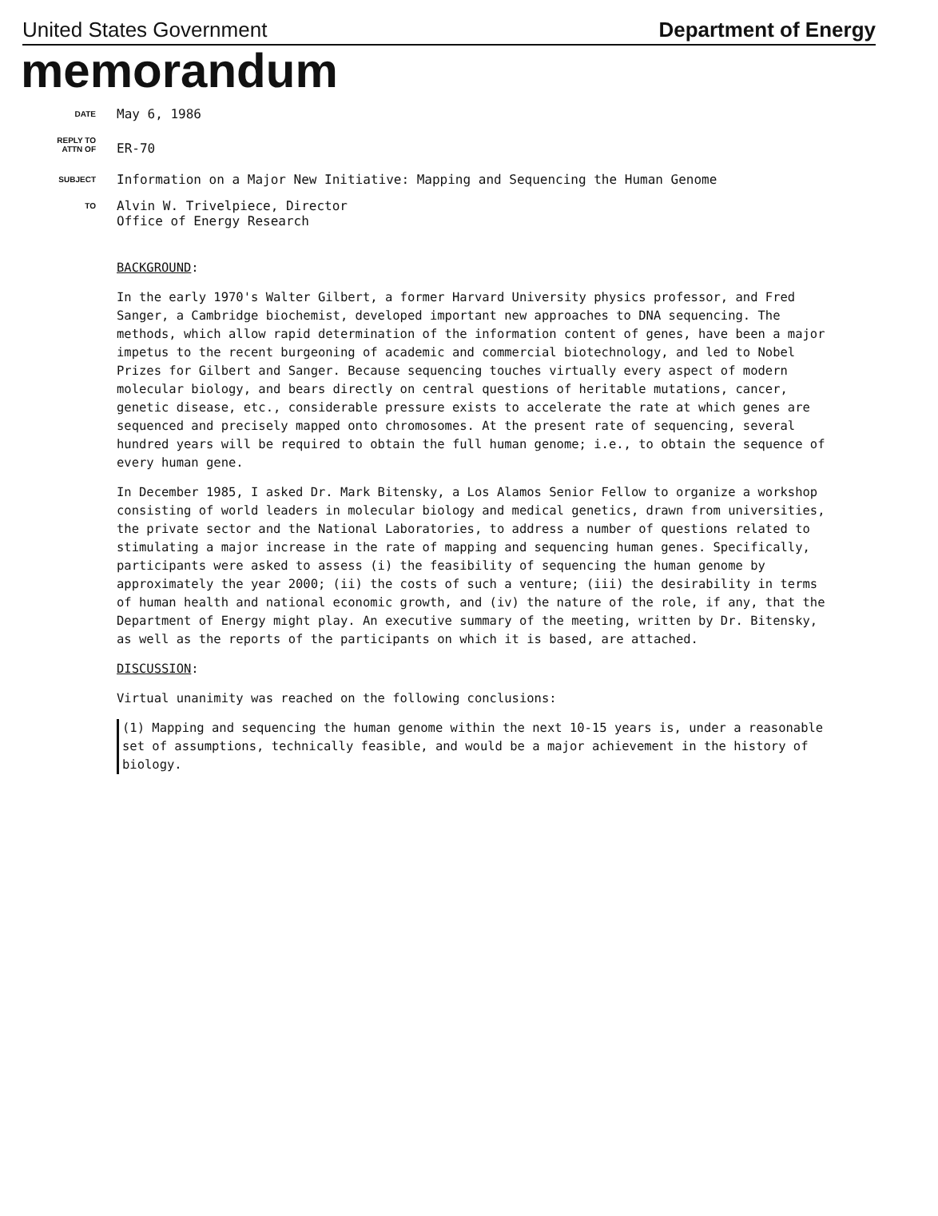United States Government Department of Energy
memorandum
DATE
May 6, 1986
REPLY TO
ATTN OF
ER-70
SUBJECT
Information on a Major New Initiative: Mapping and Sequencing the Human Genome
TO
Alvin W. Trivelpiece, Director
Office of Energy Research
BACKGROUND:
In the early 1970's Walter Gilbert, a former Harvard University physics professor, and Fred Sanger, a Cambridge biochemist, developed important new approaches to DNA sequencing. The methods, which allow rapid determination of the information content of genes, have been a major impetus to the recent burgeoning of academic and commercial biotechnology, and led to Nobel Prizes for Gilbert and Sanger. Because sequencing touches virtually every aspect of modern molecular biology, and bears directly on central questions of heritable mutations, cancer, genetic disease, etc., considerable pressure exists to accelerate the rate at which genes are sequenced and precisely mapped onto chromosomes. At the present rate of sequencing, several hundred years will be required to obtain the full human genome; i.e., to obtain the sequence of every human gene.
In December 1985, I asked Dr. Mark Bitensky, a Los Alamos Senior Fellow to organize a workshop consisting of world leaders in molecular biology and medical genetics, drawn from universities, the private sector and the National Laboratories, to address a number of questions related to stimulating a major increase in the rate of mapping and sequencing human genes. Specifically, participants were asked to assess (i) the feasibility of sequencing the human genome by approximately the year 2000; (ii) the costs of such a venture; (iii) the desirability in terms of human health and national economic growth, and (iv) the nature of the role, if any, that the Department of Energy might play. An executive summary of the meeting, written by Dr. Bitensky, as well as the reports of the participants on which it is based, are attached.
DISCUSSION:
Virtual unanimity was reached on the following conclusions:
(1) Mapping and sequencing the human genome within the next 10-15 years is, under a reasonable set of assumptions, technically feasible, and would be a major achievement in the history of biology.